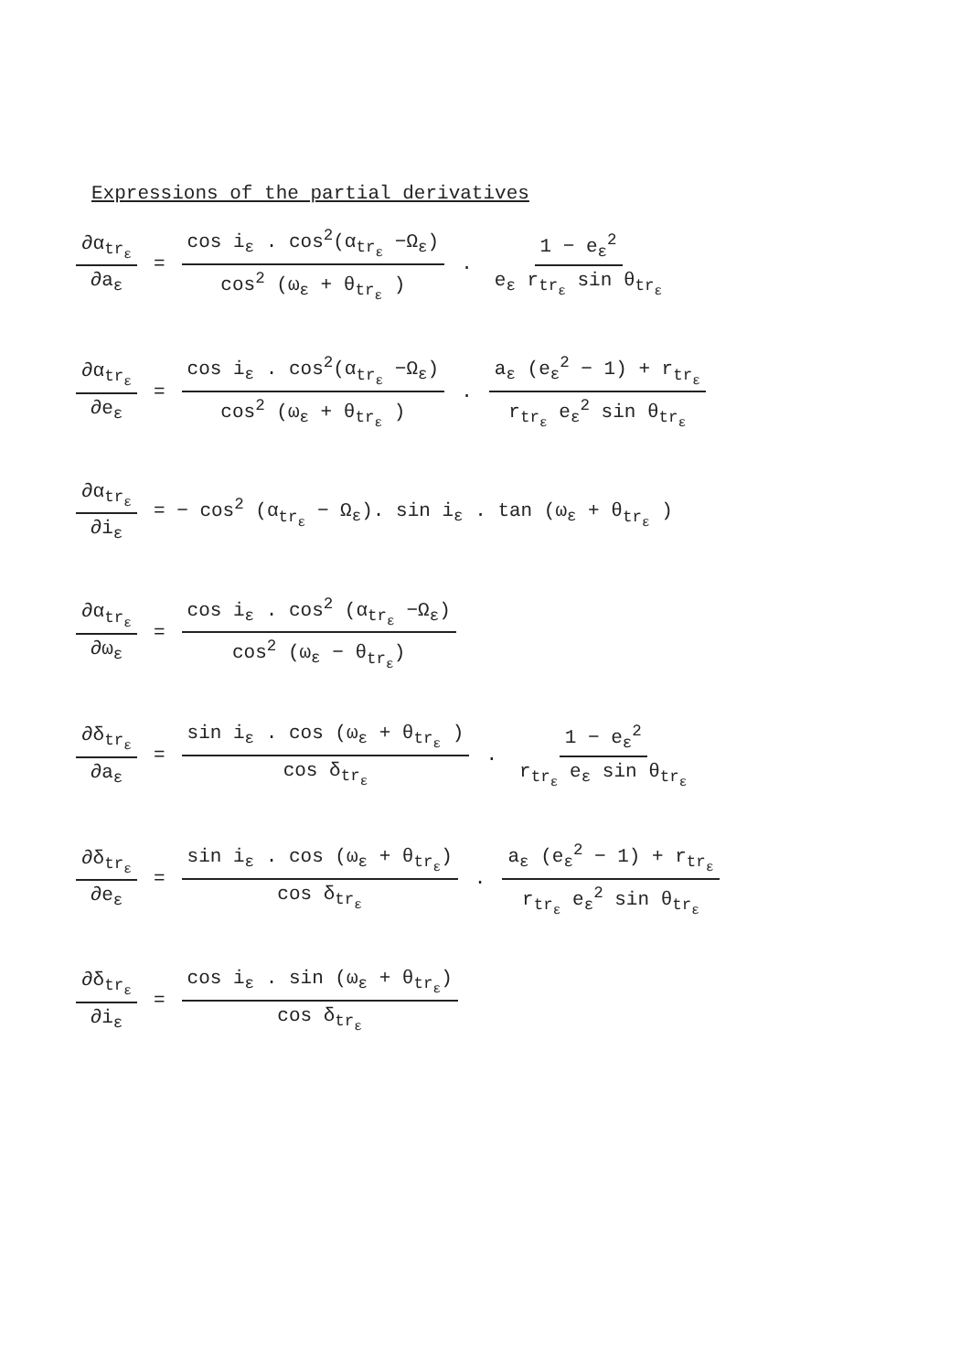Expressions of the partial derivatives
∂α<sub>tr<sub>ε</sub></sub> ∂a<sub>ε</sub>
=
cos i<sub>ε</sub> . cos<sup>2</sup>(α<sub>tr<sub>ε</sub></sub> −Ω<sub>ε</sub>) cos<sup>2</sup> (ω<sub>ε</sub> + θ<sub>tr<sub>ε</sub></sub> )
.
1 − e<sub>ε</sub><sup>2</sup> e<sub>ε</sub> r<sub>tr<sub>ε</sub></sub> sin θ<sub>tr<sub>ε</sub></sub>
∂α<sub>tr<sub>ε</sub></sub> ∂e<sub>ε</sub>
=
cos i<sub>ε</sub> . cos<sup>2</sup>(α<sub>tr<sub>ε</sub></sub> −Ω<sub>ε</sub>) cos<sup>2</sup> (ω<sub>ε</sub> + θ<sub>tr<sub>ε</sub></sub> )
.
a<sub>ε</sub> (e<sub>ε</sub><sup>2</sup> − 1) + r<sub>tr<sub>ε</sub></sub> r<sub>tr<sub>ε</sub></sub> e<sub>ε</sub><sup>2</sup> sin θ<sub>tr<sub>ε</sub></sub>
∂α<sub>tr<sub>ε</sub></sub> ∂i<sub>ε</sub>
= − cos<sup>2</sup> (α<sub>tr<sub>ε</sub></sub> − Ω<sub>ε</sub>). sin i<sub>ε</sub> . tan (ω<sub>ε</sub> + θ<sub>tr<sub>ε</sub></sub> )
∂α<sub>tr<sub>ε</sub></sub> ∂ω<sub>ε</sub>
=
cos i<sub>ε</sub> . cos<sup>2</sup> (α<sub>tr<sub>ε</sub></sub> −Ω<sub>ε</sub>) cos<sup>2</sup> (ω<sub>ε</sub> − θ<sub>tr<sub>ε</sub></sub>)
∂δ<sub>tr<sub>ε</sub></sub> ∂a<sub>ε</sub>
=
sin i<sub>ε</sub> . cos (ω<sub>ε</sub> + θ<sub>tr<sub>ε</sub></sub> ) cos δ<sub>tr<sub>ε</sub></sub>
.
1 − e<sub>ε</sub><sup>2</sup> r<sub>tr<sub>ε</sub></sub> e<sub>ε</sub> sin θ<sub>tr<sub>ε</sub></sub>
∂δ<sub>tr<sub>ε</sub></sub> ∂e<sub>ε</sub>
=
sin i<sub>ε</sub> . cos (ω<sub>ε</sub> + θ<sub>tr<sub>ε</sub></sub>) cos δ<sub>tr<sub>ε</sub></sub>
.
a<sub>ε</sub> (e<sub>ε</sub><sup>2</sup> − 1) + r<sub>tr<sub>ε</sub></sub> r<sub>tr<sub>ε</sub></sub> e<sub>ε</sub><sup>2</sup> sin θ<sub>tr<sub>ε</sub></sub>
∂δ<sub>tr<sub>ε</sub></sub> ∂i<sub>ε</sub>
=
cos i<sub>ε</sub> . sin (ω<sub>ε</sub> + θ<sub>tr<sub>ε</sub></sub>) cos δ<sub>tr<sub>ε</sub></sub>